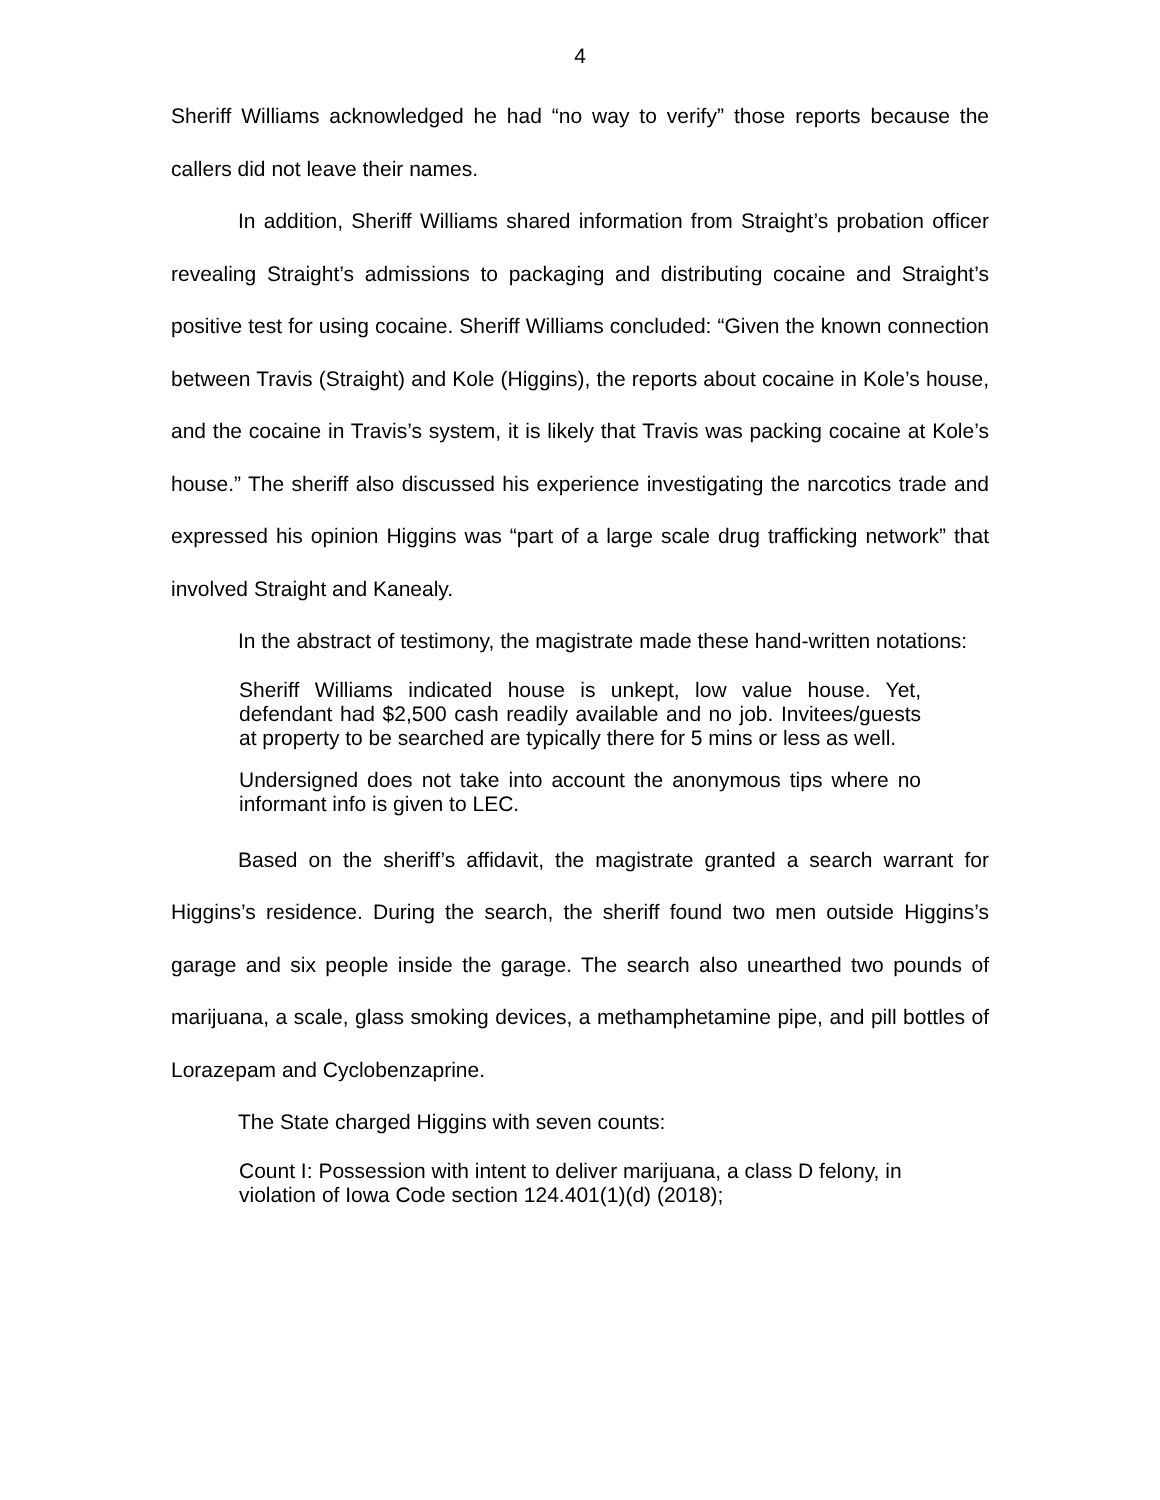4
Sheriff Williams acknowledged he had “no way to verify” those reports because the callers did not leave their names.
In addition, Sheriff Williams shared information from Straight’s probation officer revealing Straight’s admissions to packaging and distributing cocaine and Straight’s positive test for using cocaine. Sheriff Williams concluded: “Given the known connection between Travis (Straight) and Kole (Higgins), the reports about cocaine in Kole’s house, and the cocaine in Travis’s system, it is likely that Travis was packing cocaine at Kole’s house.” The sheriff also discussed his experience investigating the narcotics trade and expressed his opinion Higgins was “part of a large scale drug trafficking network” that involved Straight and Kanealy.
In the abstract of testimony, the magistrate made these hand-written notations:
Sheriff Williams indicated house is unkept, low value house. Yet, defendant had $2,500 cash readily available and no job. Invitees/guests at property to be searched are typically there for 5 mins or less as well.
Undersigned does not take into account the anonymous tips where no informant info is given to LEC.
Based on the sheriff’s affidavit, the magistrate granted a search warrant for Higgins’s residence. During the search, the sheriff found two men outside Higgins’s garage and six people inside the garage. The search also unearthed two pounds of marijuana, a scale, glass smoking devices, a methamphetamine pipe, and pill bottles of Lorazepam and Cyclobenzaprine.
The State charged Higgins with seven counts:
Count I: Possession with intent to deliver marijuana, a class D felony, in violation of Iowa Code section 124.401(1)(d) (2018);